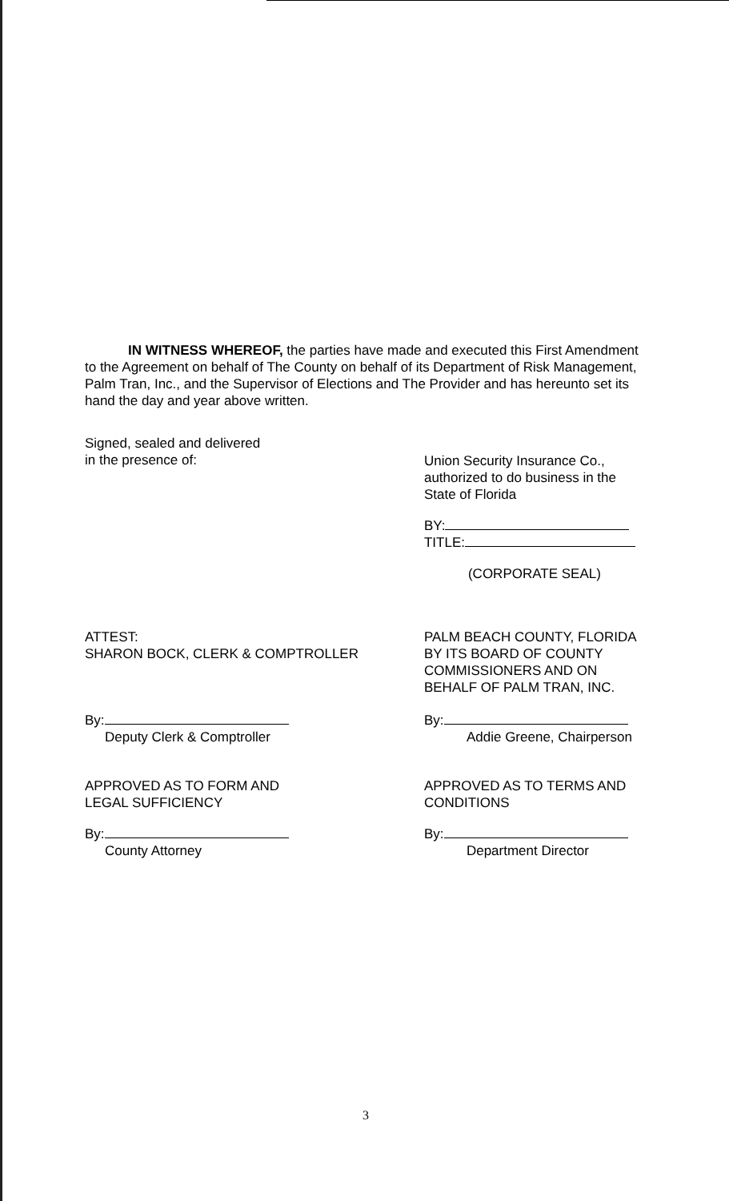IN WITNESS WHEREOF, the parties have made and executed this First Amendment to the Agreement on behalf of The County on behalf of its Department of Risk Management, Palm Tran, Inc., and the Supervisor of Elections and The Provider and has hereunto set its hand the day and year above written.
Signed, sealed and delivered
in the presence of:
Union Security Insurance Co., authorized to do business in the State of Florida
BY:
TITLE:
(CORPORATE SEAL)
ATTEST:
SHARON BOCK, CLERK & COMPTROLLER
PALM BEACH COUNTY, FLORIDA BY ITS BOARD OF COUNTY COMMISSIONERS AND ON BEHALF OF PALM TRAN, INC.
By:
Deputy Clerk & Comptroller
By:
Addie Greene, Chairperson
APPROVED AS TO FORM AND
LEGAL SUFFICIENCY
By:
County Attorney
APPROVED AS TO TERMS AND CONDITIONS
By:
Department Director
3